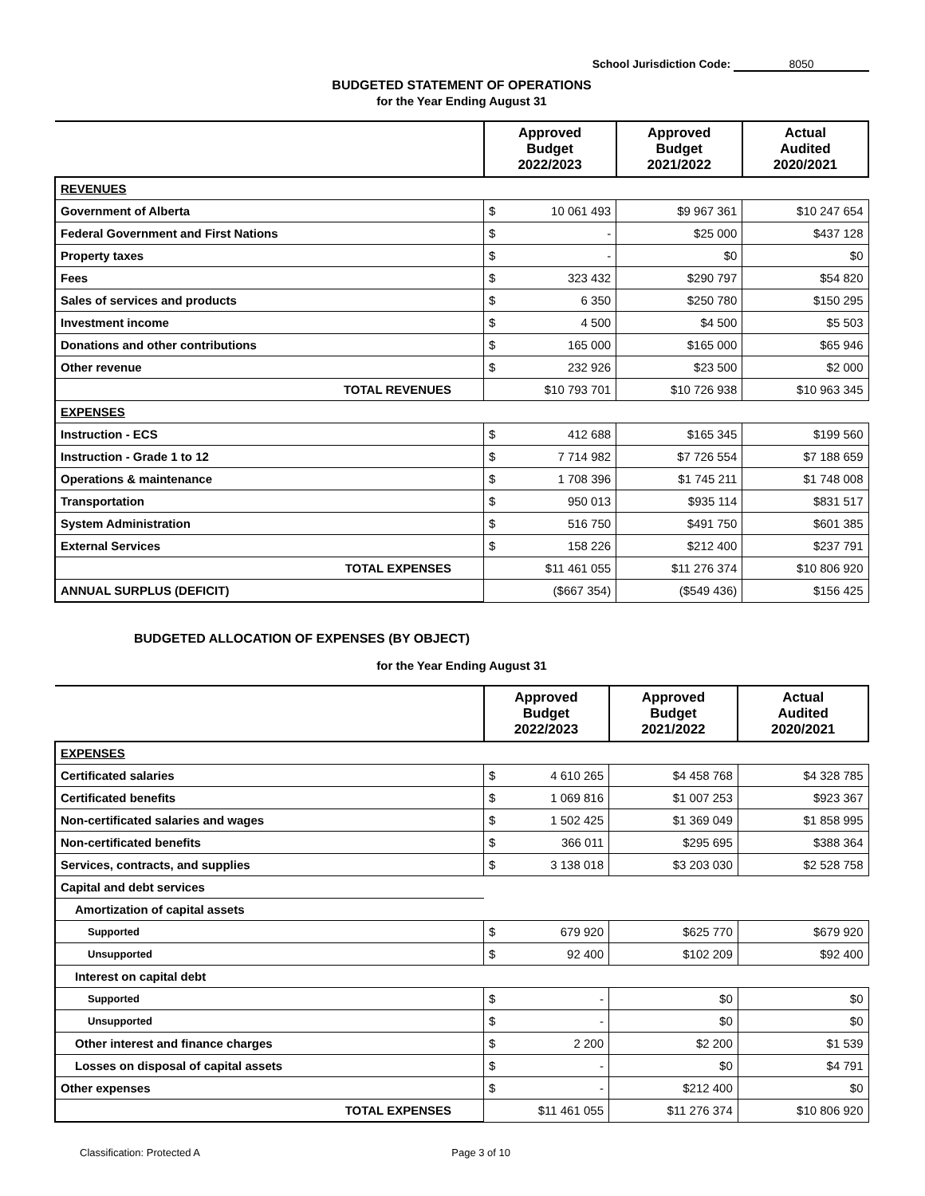School Jurisdiction Code: 8050
BUDGETED STATEMENT OF OPERATIONS
for the Year Ending August 31
| | Approved Budget 2022/2023 | | Approved Budget 2021/2022 | Actual Audited 2020/2021 |
| --- | --- | --- | --- | --- |
| REVENUES | | | | |
| Government of Alberta | $ | 10 061 493 | $9 967 361 | $10 247 654 |
| Federal Government and First Nations | $ | - | $25 000 | $437 128 |
| Property taxes | $ | - | $0 | $0 |
| Fees | $ | 323 432 | $290 797 | $54 820 |
| Sales of services and products | $ | 6 350 | $250 780 | $150 295 |
| Investment income | $ | 4 500 | $4 500 | $5 503 |
| Donations and other contributions | $ | 165 000 | $165 000 | $65 946 |
| Other revenue | $ | 232 926 | $23 500 | $2 000 |
| TOTAL REVENUES | $10 793 701 | | $10 726 938 | $10 963 345 |
| EXPENSES | | | | |
| Instruction - ECS | $ | 412 688 | $165 345 | $199 560 |
| Instruction - Grade 1 to 12 | $ | 7 714 982 | $7 726 554 | $7 188 659 |
| Operations & maintenance | $ | 1 708 396 | $1 745 211 | $1 748 008 |
| Transportation | $ | 950 013 | $935 114 | $831 517 |
| System Administration | $ | 516 750 | $491 750 | $601 385 |
| External Services | $ | 158 226 | $212 400 | $237 791 |
| TOTAL EXPENSES | $11 461 055 | | $11 276 374 | $10 806 920 |
| ANNUAL SURPLUS (DEFICIT) | ($667 354) | | ($549 436) | $156 425 |
BUDGETED ALLOCATION OF EXPENSES (BY OBJECT)
for the Year Ending August 31
| | Approved Budget 2022/2023 | | Approved Budget 2021/2022 | Actual Audited 2020/2021 |
| --- | --- | --- | --- | --- |
| EXPENSES | | | | |
| Certificated salaries | $ | 4 610 265 | $4 458 768 | $4 328 785 |
| Certificated benefits | $ | 1 069 816 | $1 007 253 | $923 367 |
| Non-certificated salaries and wages | $ | 1 502 425 | $1 369 049 | $1 858 995 |
| Non-certificated benefits | $ | 366 011 | $295 695 | $388 364 |
| Services, contracts, and supplies | $ | 3 138 018 | $3 203 030 | $2 528 758 |
| Capital and debt services | | | | |
| Amortization of capital assets | | | | |
| Supported | $ | 679 920 | $625 770 | $679 920 |
| Unsupported | $ | 92 400 | $102 209 | $92 400 |
| Interest on capital debt | | | | |
| Supported | $ | - | $0 | $0 |
| Unsupported | $ | - | $0 | $0 |
| Other interest and finance charges | $ | 2 200 | $2 200 | $1 539 |
| Losses on disposal of capital assets | $ | - | $0 | $4 791 |
| Other expenses | $ | - | $212 400 | $0 |
| TOTAL EXPENSES | $11 461 055 | | $11 276 374 | $10 806 920 |
Classification: Protected A Page 3 of 10